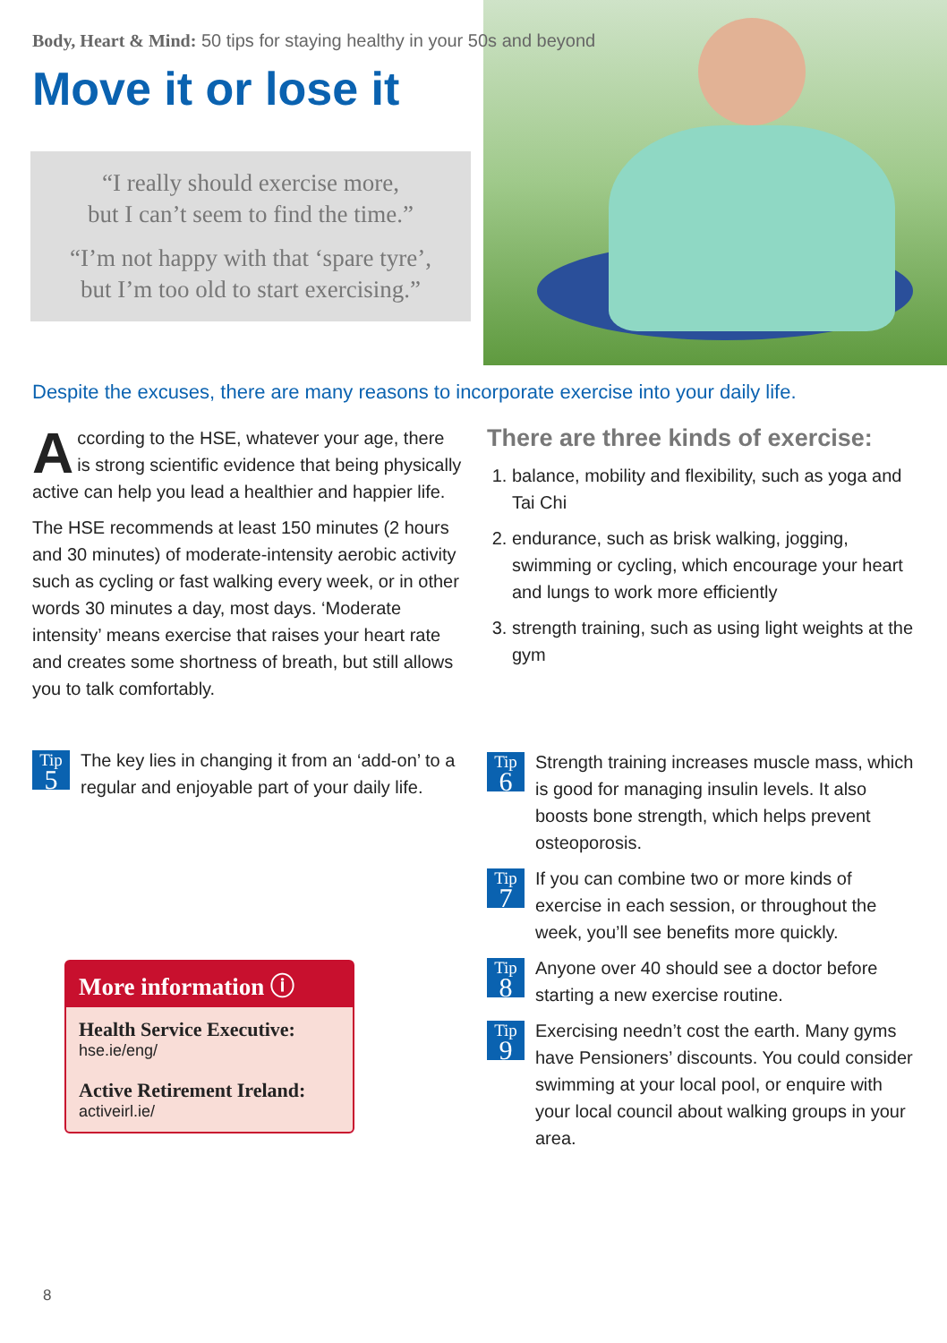Body, Heart & Mind: 50 tips for staying healthy in your 50s and beyond
Move it or lose it
“I really should exercise more,
but I can’t seem to find the time.”
“I’m not happy with that ‘spare tyre’,
but I’m too old to start exercising.”
Despite the excuses, there are many reasons to incorporate exercise into your daily life.
According to the HSE, whatever your age, there is strong scientific evidence that being physically active can help you lead a healthier and happier life.
The HSE recommends at least 150 minutes (2 hours and 30 minutes) of moderate-intensity aerobic activity such as cycling or fast walking every week, or in other words 30 minutes a day, most days. ‘Moderate intensity’ means exercise that raises your heart rate and creates some shortness of breath, but still allows you to talk comfortably.
Tip
5 The key lies in changing it from an ‘add-on’ to a regular and enjoyable part of your daily life.
There are three kinds of exercise:
1. balance, mobility and flexibility, such as yoga and Tai Chi
2. endurance, such as brisk walking, jogging, swimming or cycling, which encourage your heart and lungs to work more efficiently
3. strength training, such as using light weights at the gym
Tip
6
Strength training increases muscle mass, which is good for managing insulin levels. It also boosts bone strength, which helps prevent osteoporosis.
Tip
7
If you can combine two or more kinds of exercise in each session, or throughout the week, you’ll see benefits more quickly.
Tip
8
Anyone over 40 should see a doctor before starting a new exercise routine.
Tip
9
Exercising needn’t cost the earth. Many gyms have Pensioners’ discounts. You could consider swimming at your local pool, or enquire with your local council about walking groups in your area.
More information ⓘ
Health Service Executive:
hse.ie/eng/
Active Retirement Ireland:
activeirl.ie/
8